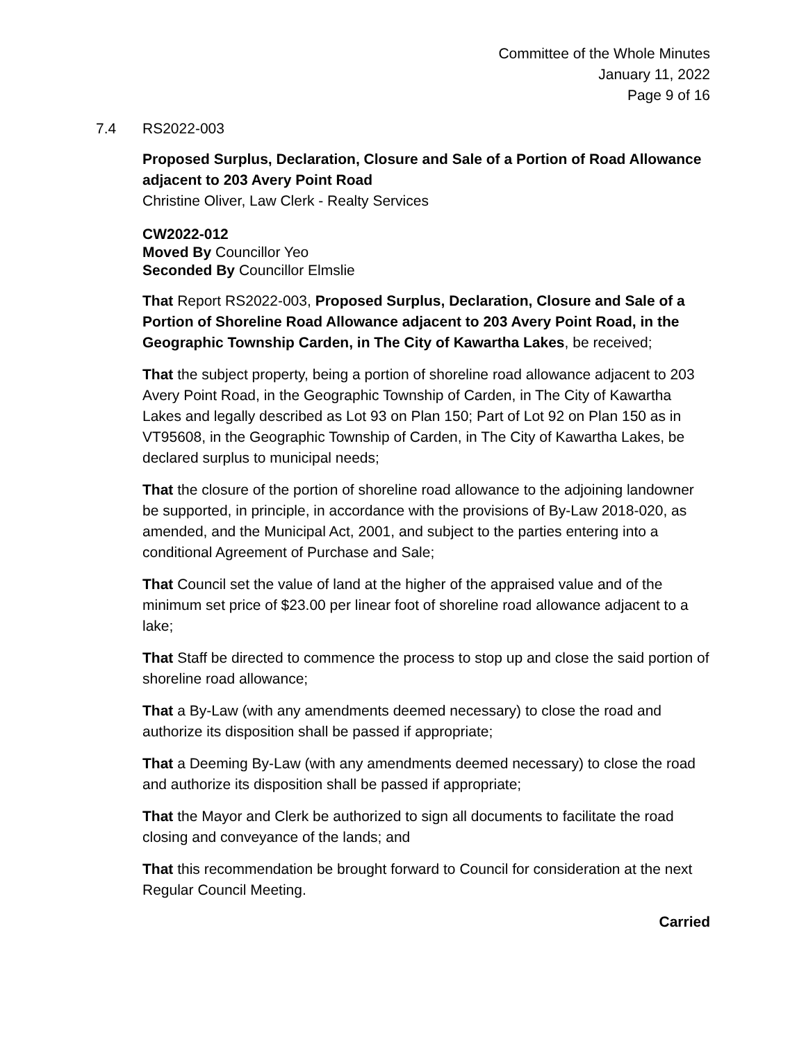Committee of the Whole Minutes
January 11, 2022
Page 9 of 16
7.4 RS2022-003
Proposed Surplus, Declaration, Closure and Sale of a Portion of Road Allowance adjacent to 203 Avery Point Road
Christine Oliver, Law Clerk - Realty Services
CW2022-012
Moved By Councillor Yeo
Seconded By Councillor Elmslie
That Report RS2022-003, Proposed Surplus, Declaration, Closure and Sale of a Portion of Shoreline Road Allowance adjacent to 203 Avery Point Road, in the Geographic Township Carden, in The City of Kawartha Lakes, be received;
That the subject property, being a portion of shoreline road allowance adjacent to 203 Avery Point Road, in the Geographic Township of Carden, in The City of Kawartha Lakes and legally described as Lot 93 on Plan 150; Part of Lot 92 on Plan 150 as in VT95608, in the Geographic Township of Carden, in The City of Kawartha Lakes, be declared surplus to municipal needs;
That the closure of the portion of shoreline road allowance to the adjoining landowner be supported, in principle, in accordance with the provisions of By-Law 2018-020, as amended, and the Municipal Act, 2001, and subject to the parties entering into a conditional Agreement of Purchase and Sale;
That Council set the value of land at the higher of the appraised value and of the minimum set price of $23.00 per linear foot of shoreline road allowance adjacent to a lake;
That Staff be directed to commence the process to stop up and close the said portion of shoreline road allowance;
That a By-Law (with any amendments deemed necessary) to close the road and authorize its disposition shall be passed if appropriate;
That a Deeming By-Law (with any amendments deemed necessary) to close the road and authorize its disposition shall be passed if appropriate;
That the Mayor and Clerk be authorized to sign all documents to facilitate the road closing and conveyance of the lands; and
That this recommendation be brought forward to Council for consideration at the next Regular Council Meeting.
Carried